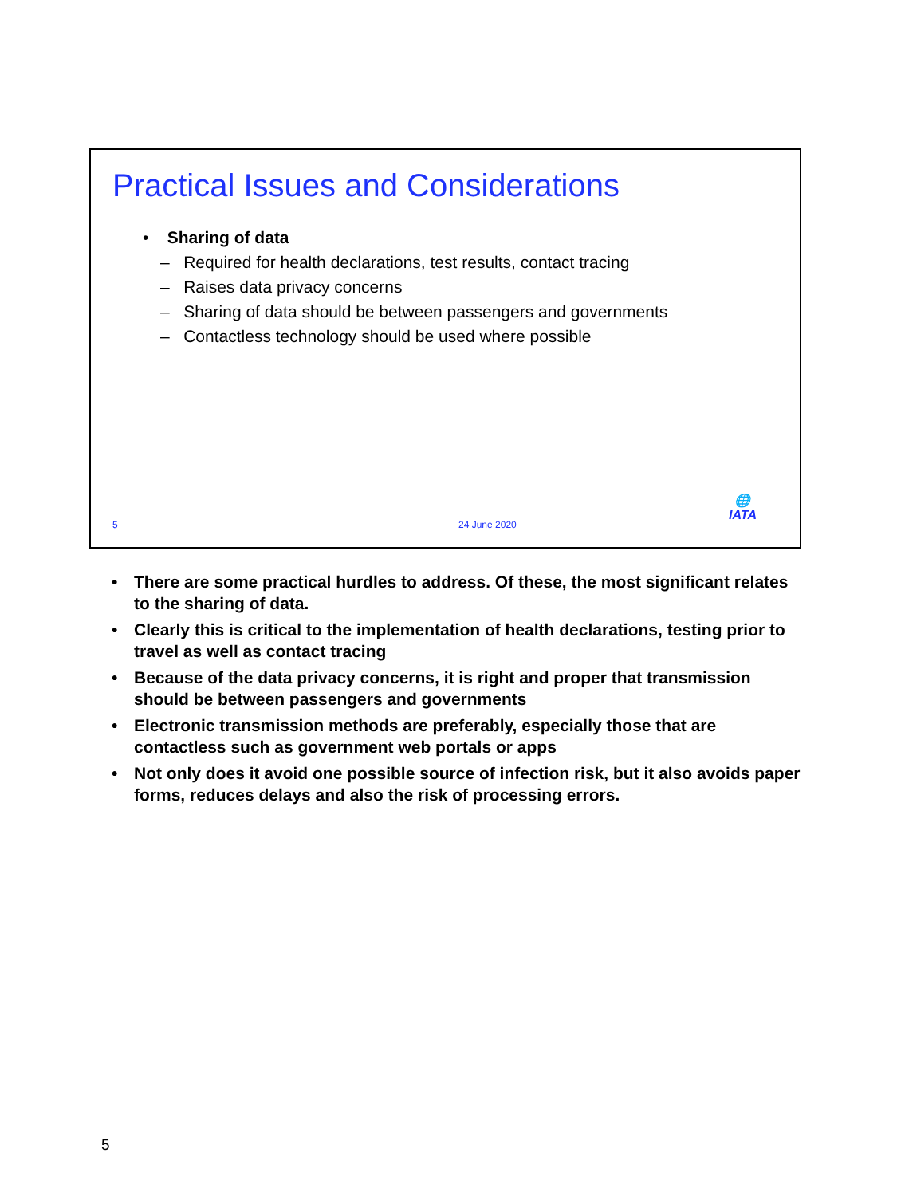Practical Issues and Considerations
• Sharing of data
– Required for health declarations, test results, contact tracing
– Raises data privacy concerns
– Sharing of data should be between passengers and governments
– Contactless technology should be used where possible
5 24 June 2020
🌐
IATA
• There are some practical hurdles to address. Of these, the most significant relates to the sharing of data.
• Clearly this is critical to the implementation of health declarations, testing prior to travel as well as contact tracing
• Because of the data privacy concerns, it is right and proper that transmission should be between passengers and governments
• Electronic transmission methods are preferably, especially those that are contactless such as government web portals or apps
• Not only does it avoid one possible source of infection risk, but it also avoids paper forms, reduces delays and also the risk of processing errors.
5